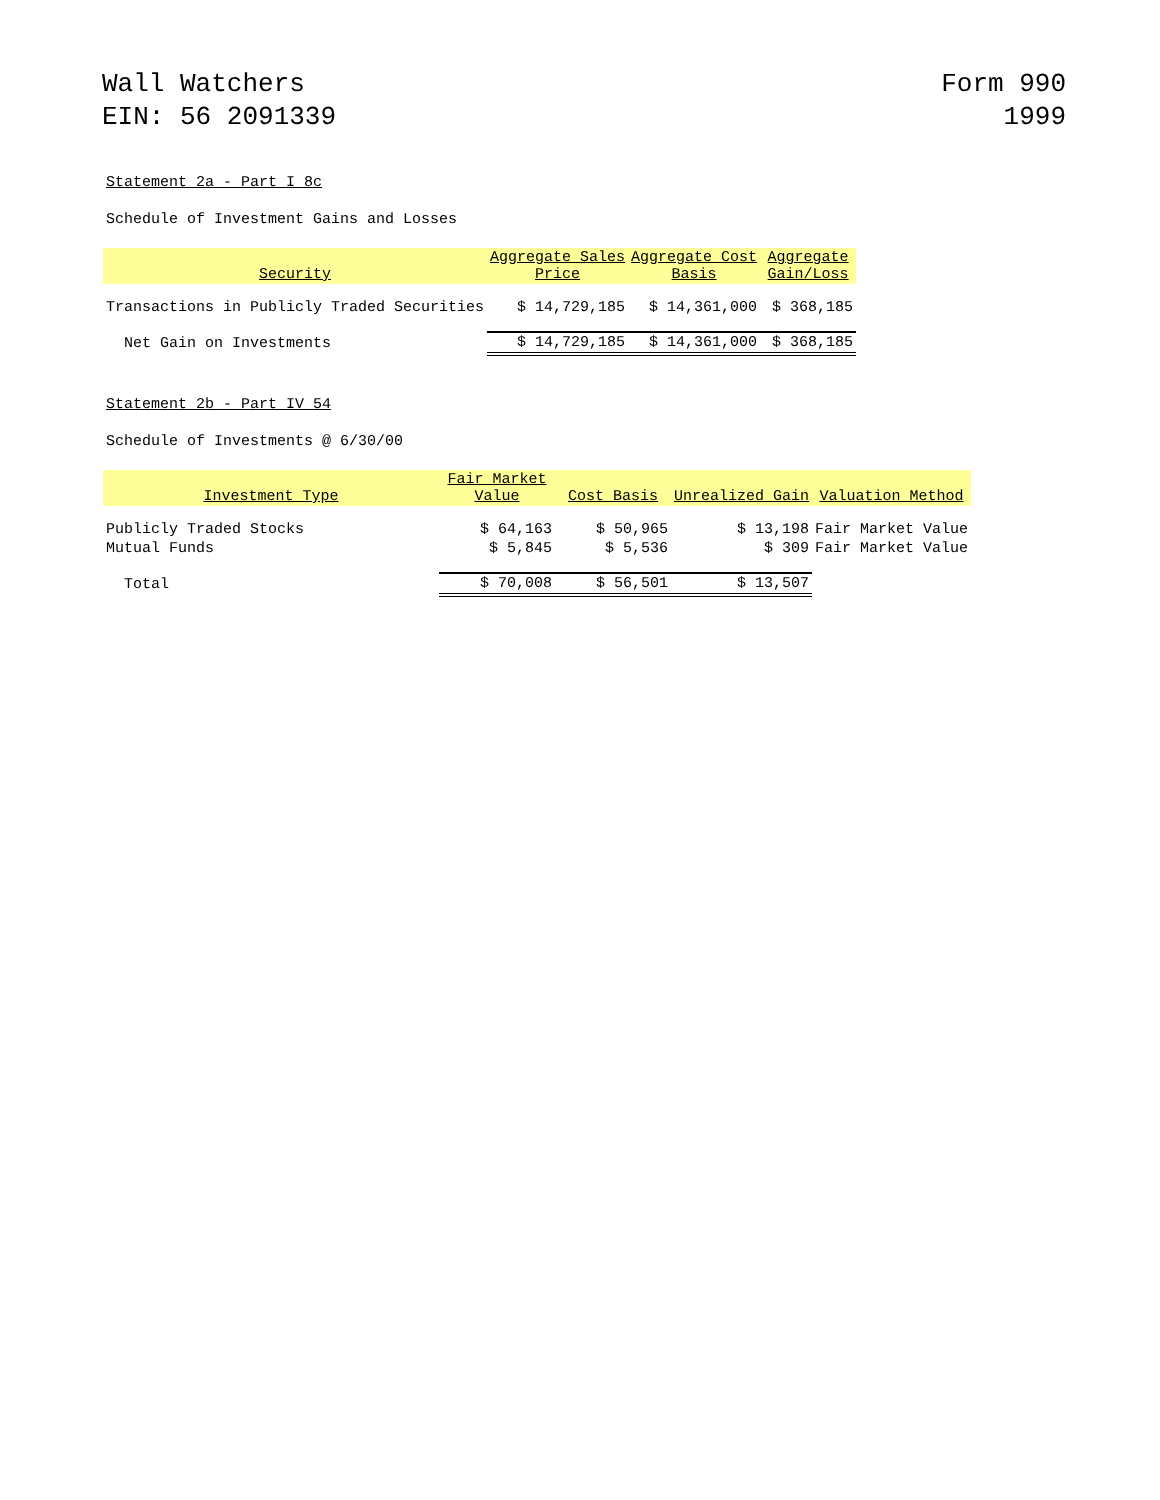Wall Watchers
EIN: 56 2091339
Form 990
1999
Statement 2a - Part I 8c
Schedule of Investment Gains and Losses
| Security | Aggregate Sales Price | Aggregate Cost Basis | Aggregate Gain/Loss |
| --- | --- | --- | --- |
| Transactions in Publicly Traded Securities | $ 14,729,185 | $ 14,361,000 | $ 368,185 |
| Net Gain on Investments | $ 14,729,185 | $ 14,361,000 | $ 368,185 |
Statement 2b - Part IV 54
Schedule of Investments @ 6/30/00
| Investment Type | Fair Market Value | Cost Basis | Unrealized Gain | Valuation Method |
| --- | --- | --- | --- | --- |
| Publicly Traded Stocks | $ 64,163 | $ 50,965 | $ 13,198 | Fair Market Value |
| Mutual Funds | $ 5,845 | $ 5,536 | $ 309 | Fair Market Value |
| Total | $ 70,008 | $ 56,501 | $ 13,507 | |